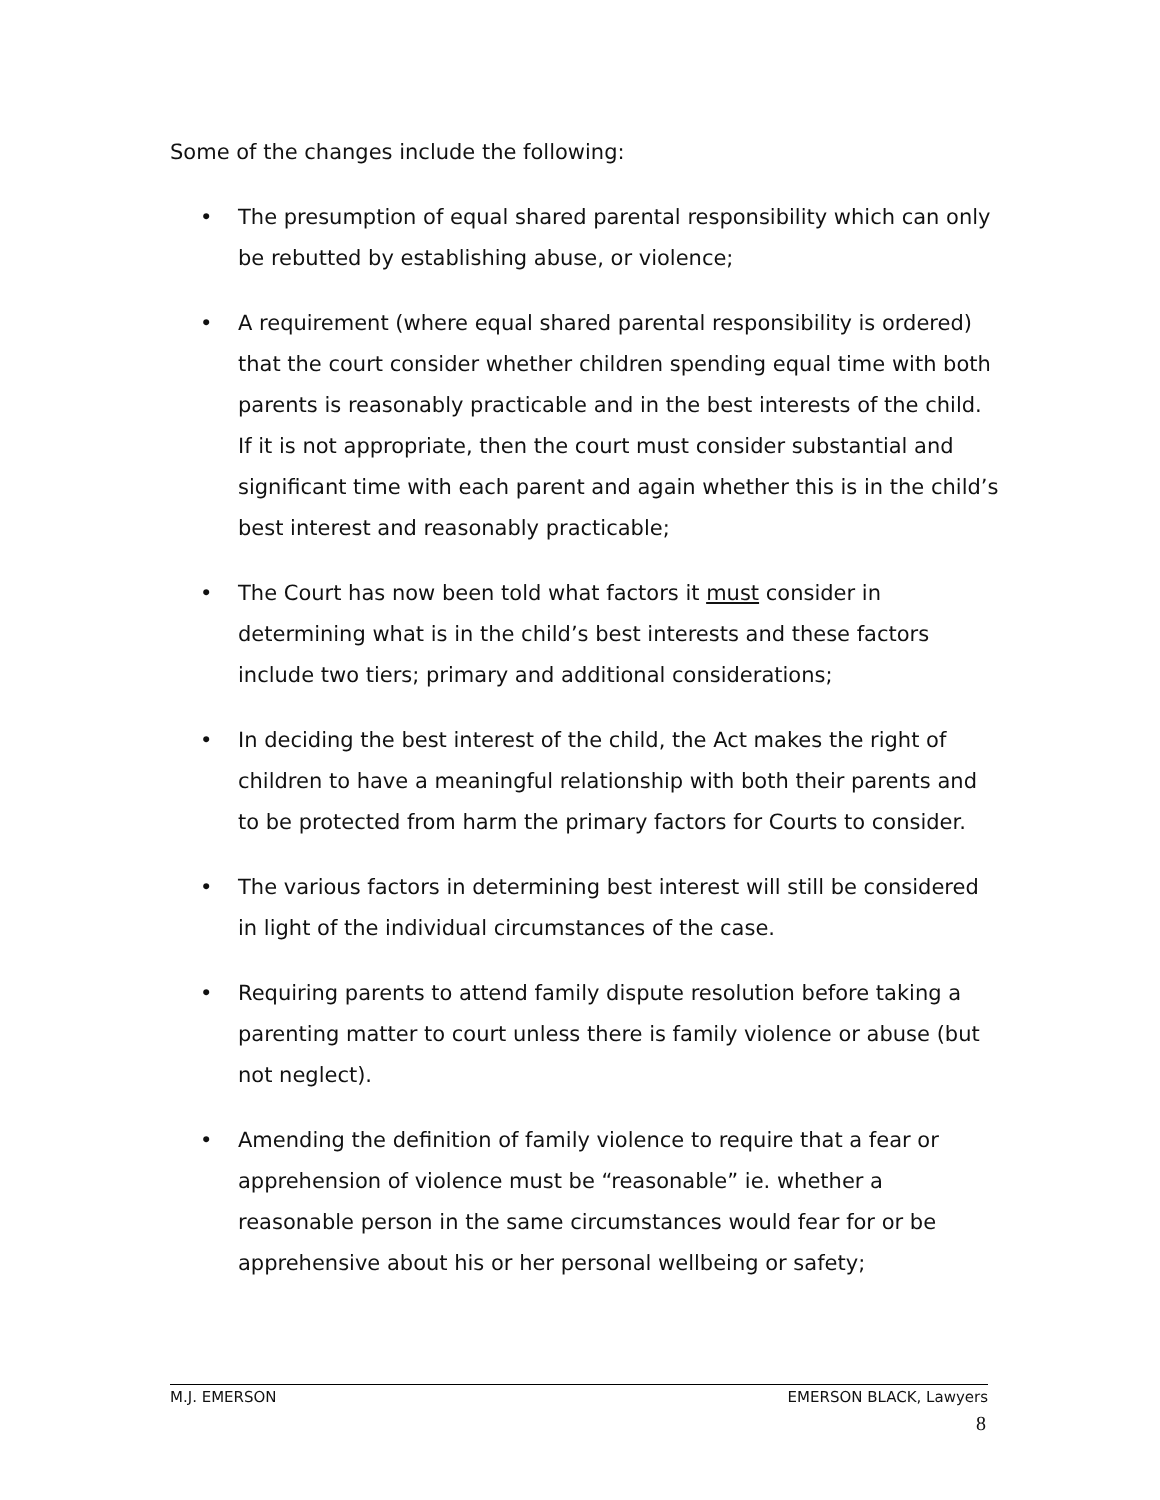Some of the changes include the following:
• The presumption of equal shared parental responsibility which can only be rebutted by establishing abuse, or violence;
• A requirement (where equal shared parental responsibility is ordered) that the court consider whether children spending equal time with both parents is reasonably practicable and in the best interests of the child. If it is not appropriate, then the court must consider substantial and significant time with each parent and again whether this is in the child’s best interest and reasonably practicable;
• The Court has now been told what factors it must consider in determining what is in the child’s best interests and these factors include two tiers; primary and additional considerations;
• In deciding the best interest of the child, the Act makes the right of children to have a meaningful relationship with both their parents and to be protected from harm the primary factors for Courts to consider.
• The various factors in determining best interest will still be considered in light of the individual circumstances of the case.
• Requiring parents to attend family dispute resolution before taking a parenting matter to court unless there is family violence or abuse (but not neglect).
• Amending the definition of family violence to require that a fear or apprehension of violence must be “reasonable” ie. whether a reasonable person in the same circumstances would fear for or be apprehensive about his or her personal wellbeing or safety;
M.J. EMERSON EMERSON BLACK, Lawyers
8